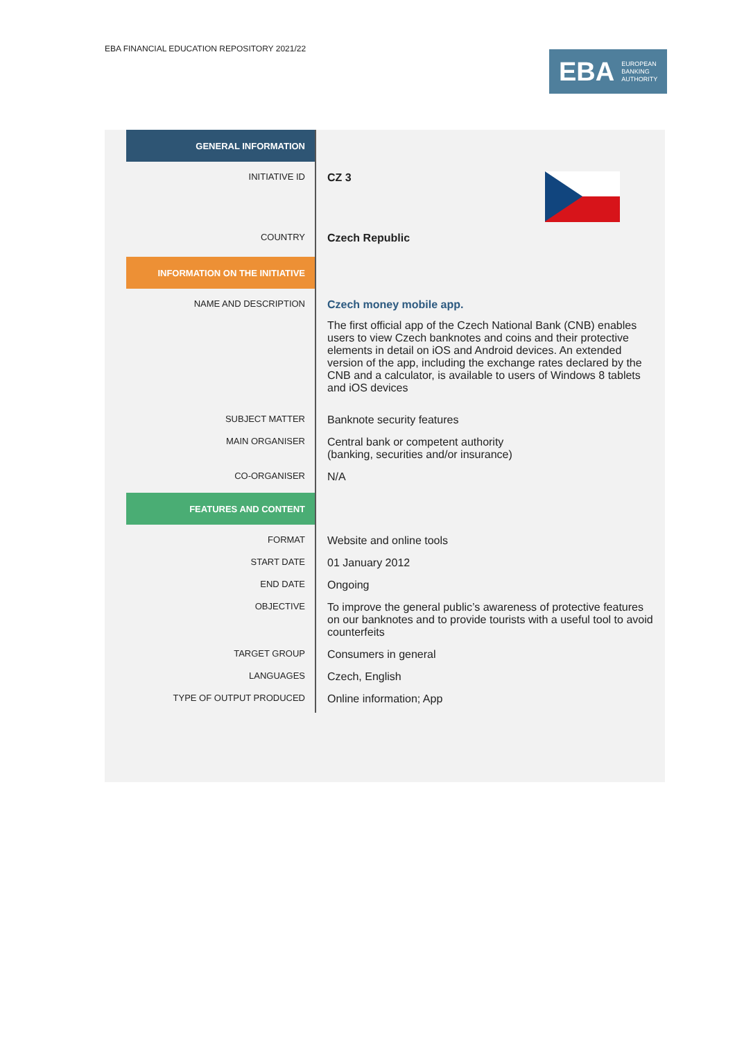EBA FINANCIAL EDUCATION REPOSITORY 2021/22
EBA EUROPEAN
BANKING
AUTHORITY
| GENERAL INFORMATION | |
| INITIATIVE ID | CZ 3 |
| COUNTRY | Czech Republic |
| INFORMATION ON THE INITIATIVE | |
| NAME AND DESCRIPTION | Czech money mobile app. The first official app of the Czech National Bank (CNB) enables users to view Czech banknotes and coins and their protective elements in detail on iOS and Android devices. An extended version of the app, including the exchange rates declared by the CNB and a calculator, is available to users of Windows 8 tablets and iOS devices |
| SUBJECT MATTER | Banknote security features |
| MAIN ORGANISER | Central bank or competent authority (banking, securities and/or insurance) |
| CO-ORGANISER | N/A |
| FEATURES AND CONTENT | |
| FORMAT | Website and online tools |
| START DATE | 01 January 2012 |
| END DATE | Ongoing |
| OBJECTIVE | To improve the general public’s awareness of protective features on our banknotes and to provide tourists with a useful tool to avoid counterfeits |
| TARGET GROUP | Consumers in general |
| LANGUAGES | Czech, English |
| TYPE OF OUTPUT PRODUCED | Online information; App |